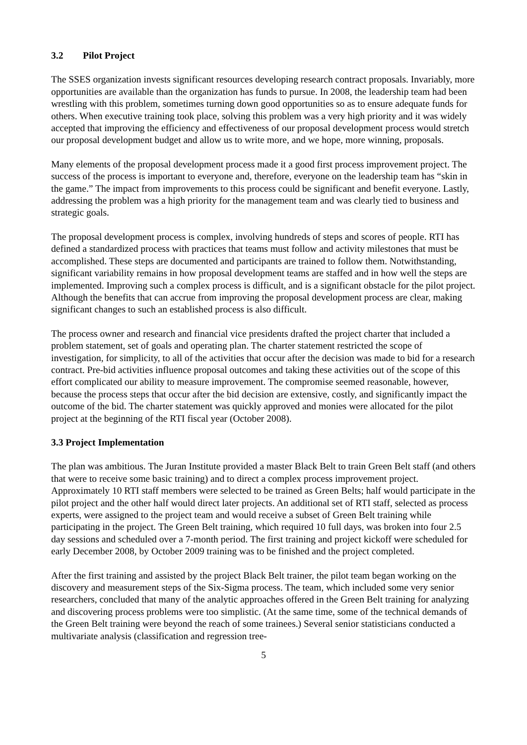3.2 Pilot Project
The SSES organization invests significant resources developing research contract proposals. Invariably, more opportunities are available than the organization has funds to pursue. In 2008, the leadership team had been wrestling with this problem, sometimes turning down good opportunities so as to ensure adequate funds for others. When executive training took place, solving this problem was a very high priority and it was widely accepted that improving the efficiency and effectiveness of our proposal development process would stretch our proposal development budget and allow us to write more, and we hope, more winning, proposals.
Many elements of the proposal development process made it a good first process improvement project. The success of the process is important to everyone and, therefore, everyone on the leadership team has “skin in the game.” The impact from improvements to this process could be significant and benefit everyone. Lastly, addressing the problem was a high priority for the management team and was clearly tied to business and strategic goals.
The proposal development process is complex, involving hundreds of steps and scores of people. RTI has defined a standardized process with practices that teams must follow and activity milestones that must be accomplished. These steps are documented and participants are trained to follow them. Notwithstanding, significant variability remains in how proposal development teams are staffed and in how well the steps are implemented. Improving such a complex process is difficult, and is a significant obstacle for the pilot project. Although the benefits that can accrue from improving the proposal development process are clear, making significant changes to such an established process is also difficult.
The process owner and research and financial vice presidents drafted the project charter that included a problem statement, set of goals and operating plan. The charter statement restricted the scope of investigation, for simplicity, to all of the activities that occur after the decision was made to bid for a research contract. Pre-bid activities influence proposal outcomes and taking these activities out of the scope of this effort complicated our ability to measure improvement. The compromise seemed reasonable, however, because the process steps that occur after the bid decision are extensive, costly, and significantly impact the outcome of the bid. The charter statement was quickly approved and monies were allocated for the pilot project at the beginning of the RTI fiscal year (October 2008).
3.3 Project Implementation
The plan was ambitious. The Juran Institute provided a master Black Belt to train Green Belt staff (and others that were to receive some basic training) and to direct a complex process improvement project. Approximately 10 RTI staff members were selected to be trained as Green Belts; half would participate in the pilot project and the other half would direct later projects. An additional set of RTI staff, selected as process experts, were assigned to the project team and would receive a subset of Green Belt training while participating in the project. The Green Belt training, which required 10 full days, was broken into four 2.5 day sessions and scheduled over a 7-month period. The first training and project kickoff were scheduled for early December 2008, by October 2009 training was to be finished and the project completed.
After the first training and assisted by the project Black Belt trainer, the pilot team began working on the discovery and measurement steps of the Six-Sigma process. The team, which included some very senior researchers, concluded that many of the analytic approaches offered in the Green Belt training for analyzing and discovering process problems were too simplistic. (At the same time, some of the technical demands of the Green Belt training were beyond the reach of some trainees.) Several senior statisticians conducted a multivariate analysis (classification and regression tree-
5